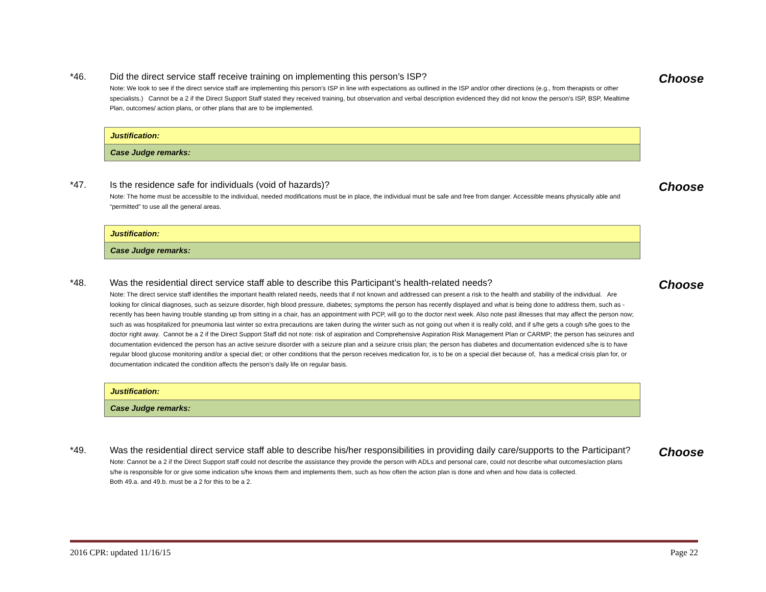*46. Did the direct service staff receive training on implementing this person’s ISP?
Note: We look to see if the direct service staff are implementing this person’s ISP in line with expectations as outlined in the ISP and/or other directions (e.g., from therapists or other specialists.) Cannot be a 2 if the Direct Support Staff stated they received training, but observation and verbal description evidenced they did not know the person’s ISP, BSP, Mealtime Plan, outcomes/ action plans, or other plans that are to be implemented.
Choose
| Justification: |
| Case Judge remarks: |
*47. Is the residence safe for individuals (void of hazards)?
Note: The home must be accessible to the individual, needed modifications must be in place, the individual must be safe and free from danger. Accessible means physically able and “permitted” to use all the general areas.
Choose
| Justification: |
| Case Judge remarks: |
*48. Was the residential direct service staff able to describe this Participant’s health-related needs?
Note: The direct service staff identifies the important health related needs, needs that if not known and addressed can present a risk to the health and stability of the individual. Are looking for clinical diagnoses, such as seizure disorder, high blood pressure, diabetes; symptoms the person has recently displayed and what is being done to address them, such as - recently has been having trouble standing up from sitting in a chair, has an appointment with PCP, will go to the doctor next week. Also note past illnesses that may affect the person now; such as was hospitalized for pneumonia last winter so extra precautions are taken during the winter such as not going out when it is really cold, and if s/he gets a cough s/he goes to the doctor right away. Cannot be a 2 if the Direct Support Staff did not note: risk of aspiration and Comprehensive Aspiration Risk Management Plan or CARMP; the person has seizures and documentation evidenced the person has an active seizure disorder with a seizure plan and a seizure crisis plan; the person has diabetes and documentation evidenced s/he is to have regular blood glucose monitoring and/or a special diet; or other conditions that the person receives medication for, is to be on a special diet because of, has a medical crisis plan for, or documentation indicated the condition affects the person’s daily life on regular basis.
Choose
| Justification: |
| Case Judge remarks: |
*49. Was the residential direct service staff able to describe his/her responsibilities in providing daily care/supports to the Participant?
Note: Cannot be a 2 if the Direct Support staff could not describe the assistance they provide the person with ADLs and personal care, could not describe what outcomes/action plans s/he is responsible for or give some indication s/he knows them and implements them, such as how often the action plan is done and when and how data is collected.
Both 49.a. and 49.b. must be a 2 for this to be a 2.
Choose
2016 CPR: updated 11/16/15 Page 22